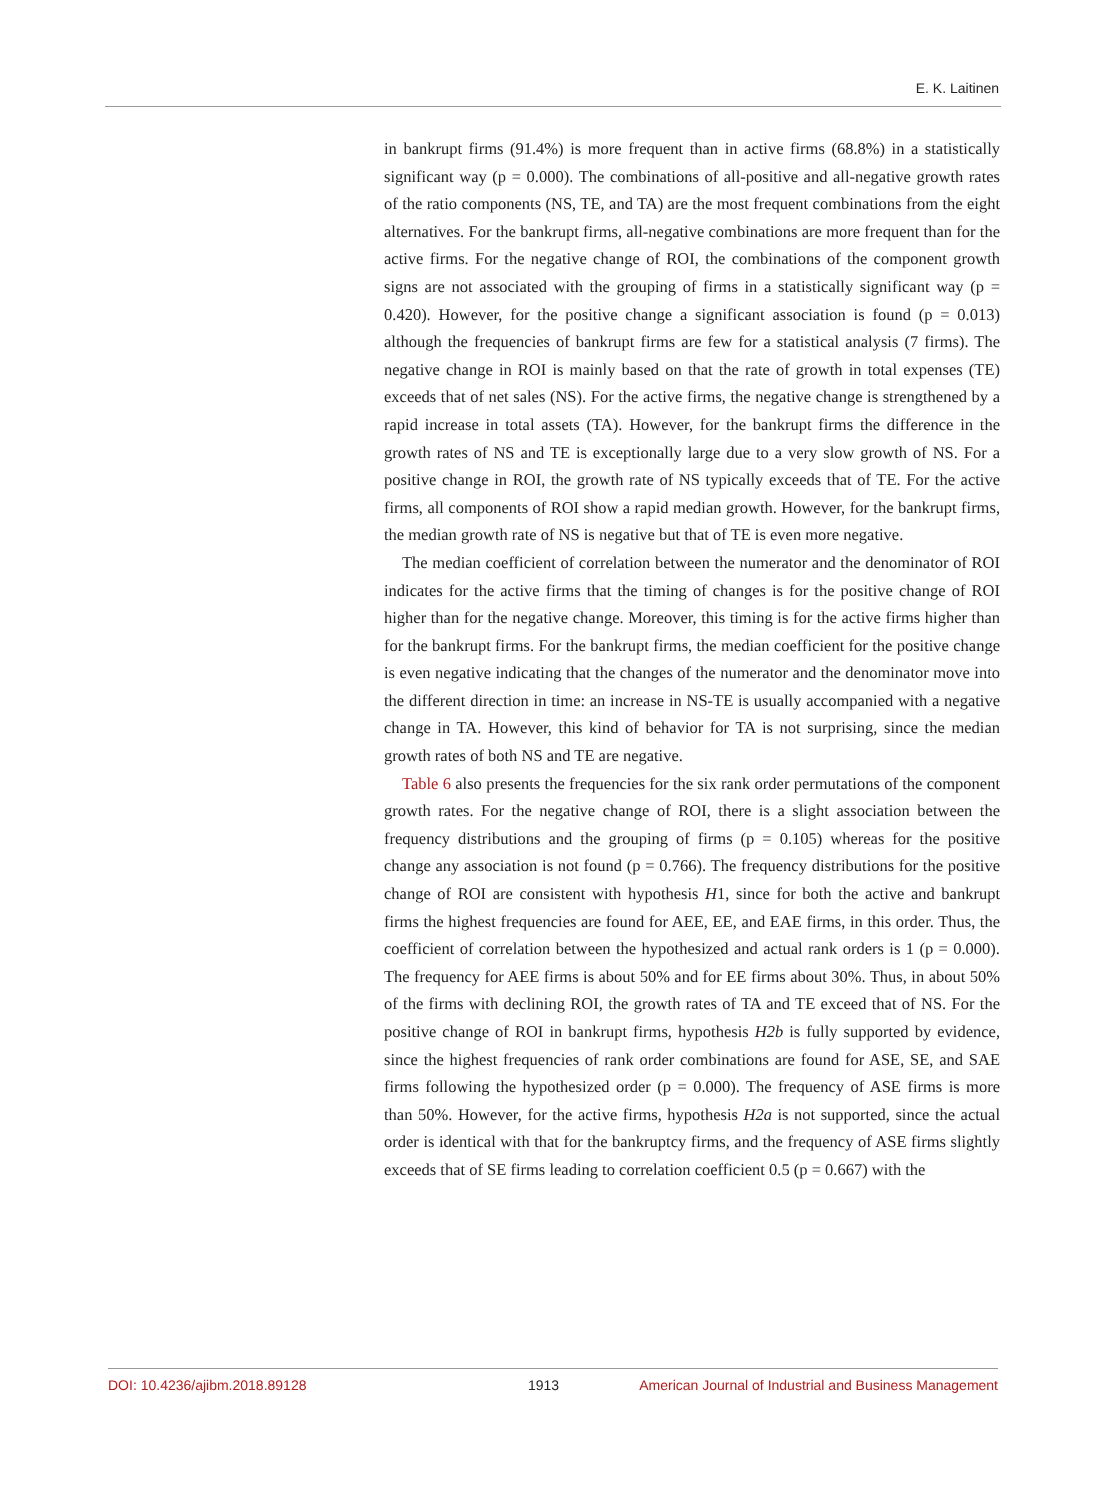E. K. Laitinen
in bankrupt firms (91.4%) is more frequent than in active firms (68.8%) in a statistically significant way (p = 0.000). The combinations of all-positive and all-negative growth rates of the ratio components (NS, TE, and TA) are the most frequent combinations from the eight alternatives. For the bankrupt firms, all-negative combinations are more frequent than for the active firms. For the negative change of ROI, the combinations of the component growth signs are not associated with the grouping of firms in a statistically significant way (p = 0.420). However, for the positive change a significant association is found (p = 0.013) although the frequencies of bankrupt firms are few for a statistical analysis (7 firms). The negative change in ROI is mainly based on that the rate of growth in total expenses (TE) exceeds that of net sales (NS). For the active firms, the negative change is strengthened by a rapid increase in total assets (TA). However, for the bankrupt firms the difference in the growth rates of NS and TE is exceptionally large due to a very slow growth of NS. For a positive change in ROI, the growth rate of NS typically exceeds that of TE. For the active firms, all components of ROI show a rapid median growth. However, for the bankrupt firms, the median growth rate of NS is negative but that of TE is even more negative.
The median coefficient of correlation between the numerator and the denominator of ROI indicates for the active firms that the timing of changes is for the positive change of ROI higher than for the negative change. Moreover, this timing is for the active firms higher than for the bankrupt firms. For the bankrupt firms, the median coefficient for the positive change is even negative indicating that the changes of the numerator and the denominator move into the different direction in time: an increase in NS-TE is usually accompanied with a negative change in TA. However, this kind of behavior for TA is not surprising, since the median growth rates of both NS and TE are negative.
Table 6 also presents the frequencies for the six rank order permutations of the component growth rates. For the negative change of ROI, there is a slight association between the frequency distributions and the grouping of firms (p = 0.105) whereas for the positive change any association is not found (p = 0.766). The frequency distributions for the positive change of ROI are consistent with hypothesis H1, since for both the active and bankrupt firms the highest frequencies are found for AEE, EE, and EAE firms, in this order. Thus, the coefficient of correlation between the hypothesized and actual rank orders is 1 (p = 0.000). The frequency for AEE firms is about 50% and for EE firms about 30%. Thus, in about 50% of the firms with declining ROI, the growth rates of TA and TE exceed that of NS. For the positive change of ROI in bankrupt firms, hypothesis H2b is fully supported by evidence, since the highest frequencies of rank order combinations are found for ASE, SE, and SAE firms following the hypothesized order (p = 0.000). The frequency of ASE firms is more than 50%. However, for the active firms, hypothesis H2a is not supported, since the actual order is identical with that for the bankruptcy firms, and the frequency of ASE firms slightly exceeds that of SE firms leading to correlation coefficient 0.5 (p = 0.667) with the
DOI: 10.4236/ajibm.2018.89128 1913 American Journal of Industrial and Business Management